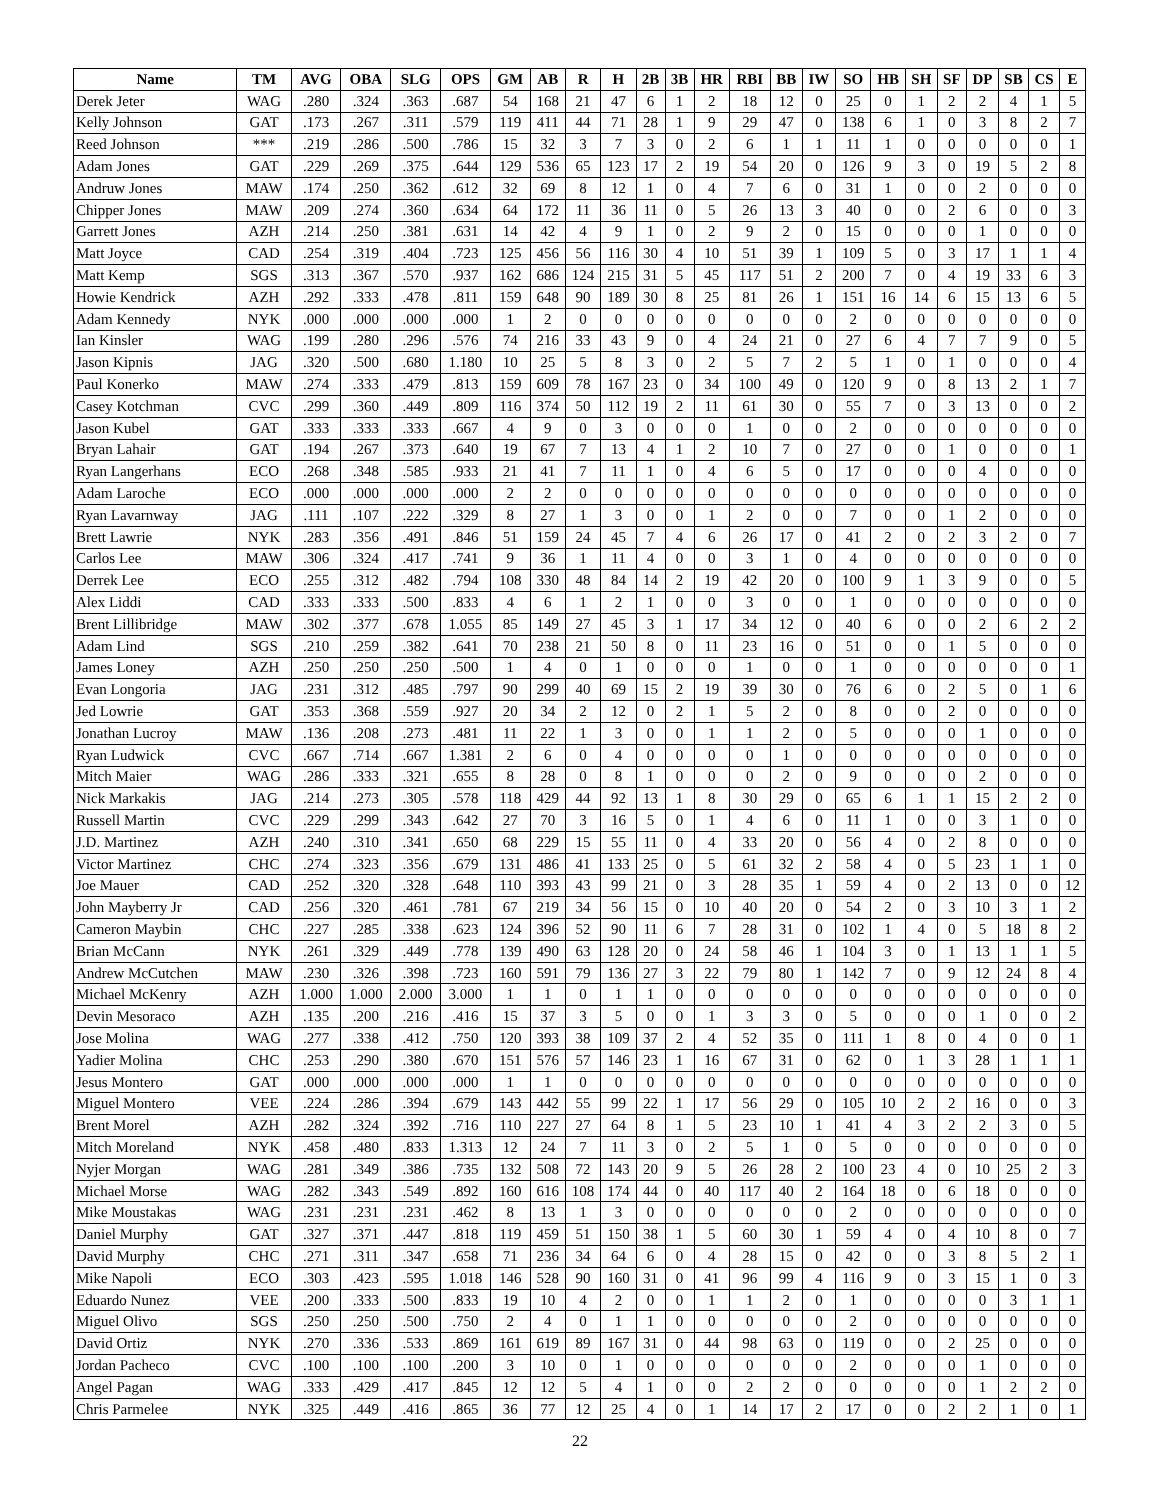| Name | TM | AVG | OBA | SLG | OPS | GM | AB | R | H | 2B | 3B | HR | RBI | BB | IW | SO | HB | SH | SF | DP | SB | CS | E |
| --- | --- | --- | --- | --- | --- | --- | --- | --- | --- | --- | --- | --- | --- | --- | --- | --- | --- | --- | --- | --- | --- | --- | --- |
| Derek Jeter | WAG | .280 | .324 | .363 | .687 | 54 | 168 | 21 | 47 | 6 | 1 | 2 | 18 | 12 | 0 | 25 | 0 | 1 | 2 | 2 | 4 | 1 | 5 |
| Kelly Johnson | GAT | .173 | .267 | .311 | .579 | 119 | 411 | 44 | 71 | 28 | 1 | 9 | 29 | 47 | 0 | 138 | 6 | 1 | 0 | 3 | 8 | 2 | 7 |
| Reed Johnson | *** | .219 | .286 | .500 | .786 | 15 | 32 | 3 | 7 | 3 | 0 | 2 | 6 | 1 | 1 | 11 | 1 | 0 | 0 | 0 | 0 | 0 | 1 |
| Adam Jones | GAT | .229 | .269 | .375 | .644 | 129 | 536 | 65 | 123 | 17 | 2 | 19 | 54 | 20 | 0 | 126 | 9 | 3 | 0 | 19 | 5 | 2 | 8 |
| Andruw Jones | MAW | .174 | .250 | .362 | .612 | 32 | 69 | 8 | 12 | 1 | 0 | 4 | 7 | 6 | 0 | 31 | 1 | 0 | 0 | 2 | 0 | 0 | 0 |
| Chipper Jones | MAW | .209 | .274 | .360 | .634 | 64 | 172 | 11 | 36 | 11 | 0 | 5 | 26 | 13 | 3 | 40 | 0 | 0 | 2 | 6 | 0 | 0 | 3 |
| Garrett Jones | AZH | .214 | .250 | .381 | .631 | 14 | 42 | 4 | 9 | 1 | 0 | 2 | 9 | 2 | 0 | 15 | 0 | 0 | 0 | 1 | 0 | 0 | 0 |
| Matt Joyce | CAD | .254 | .319 | .404 | .723 | 125 | 456 | 56 | 116 | 30 | 4 | 10 | 51 | 39 | 1 | 109 | 5 | 0 | 3 | 17 | 1 | 1 | 4 |
| Matt Kemp | SGS | .313 | .367 | .570 | .937 | 162 | 686 | 124 | 215 | 31 | 5 | 45 | 117 | 51 | 2 | 200 | 7 | 0 | 4 | 19 | 33 | 6 | 3 |
| Howie Kendrick | AZH | .292 | .333 | .478 | .811 | 159 | 648 | 90 | 189 | 30 | 8 | 25 | 81 | 26 | 1 | 151 | 16 | 14 | 6 | 15 | 13 | 6 | 5 |
| Adam Kennedy | NYK | .000 | .000 | .000 | .000 | 1 | 2 | 0 | 0 | 0 | 0 | 0 | 0 | 0 | 0 | 2 | 0 | 0 | 0 | 0 | 0 | 0 | 0 |
| Ian Kinsler | WAG | .199 | .280 | .296 | .576 | 74 | 216 | 33 | 43 | 9 | 0 | 4 | 24 | 21 | 0 | 27 | 6 | 4 | 7 | 7 | 9 | 0 | 5 |
| Jason Kipnis | JAG | .320 | .500 | .680 | 1.180 | 10 | 25 | 5 | 8 | 3 | 0 | 2 | 5 | 7 | 2 | 5 | 1 | 0 | 1 | 0 | 0 | 0 | 4 |
| Paul Konerko | MAW | .274 | .333 | .479 | .813 | 159 | 609 | 78 | 167 | 23 | 0 | 34 | 100 | 49 | 0 | 120 | 9 | 0 | 8 | 13 | 2 | 1 | 7 |
| Casey Kotchman | CVC | .299 | .360 | .449 | .809 | 116 | 374 | 50 | 112 | 19 | 2 | 11 | 61 | 30 | 0 | 55 | 7 | 0 | 3 | 13 | 0 | 0 | 2 |
| Jason Kubel | GAT | .333 | .333 | .333 | .667 | 4 | 9 | 0 | 3 | 0 | 0 | 0 | 1 | 0 | 0 | 2 | 0 | 0 | 0 | 0 | 0 | 0 | 0 |
| Bryan Lahair | GAT | .194 | .267 | .373 | .640 | 19 | 67 | 7 | 13 | 4 | 1 | 2 | 10 | 7 | 0 | 27 | 0 | 0 | 1 | 0 | 0 | 0 | 1 |
| Ryan Langerhans | ECO | .268 | .348 | .585 | .933 | 21 | 41 | 7 | 11 | 1 | 0 | 4 | 6 | 5 | 0 | 17 | 0 | 0 | 0 | 4 | 0 | 0 | 0 |
| Adam Laroche | ECO | .000 | .000 | .000 | .000 | 2 | 2 | 0 | 0 | 0 | 0 | 0 | 0 | 0 | 0 | 0 | 0 | 0 | 0 | 0 | 0 | 0 | 0 |
| Ryan Lavarnway | JAG | .111 | .107 | .222 | .329 | 8 | 27 | 1 | 3 | 0 | 0 | 1 | 2 | 0 | 0 | 7 | 0 | 0 | 1 | 2 | 0 | 0 | 0 |
| Brett Lawrie | NYK | .283 | .356 | .491 | .846 | 51 | 159 | 24 | 45 | 7 | 4 | 6 | 26 | 17 | 0 | 41 | 2 | 0 | 2 | 3 | 2 | 0 | 7 |
| Carlos Lee | MAW | .306 | .324 | .417 | .741 | 9 | 36 | 1 | 11 | 4 | 0 | 0 | 3 | 1 | 0 | 4 | 0 | 0 | 0 | 0 | 0 | 0 | 0 |
| Derrek Lee | ECO | .255 | .312 | .482 | .794 | 108 | 330 | 48 | 84 | 14 | 2 | 19 | 42 | 20 | 0 | 100 | 9 | 1 | 3 | 9 | 0 | 0 | 5 |
| Alex Liddi | CAD | .333 | .333 | .500 | .833 | 4 | 6 | 1 | 2 | 1 | 0 | 0 | 3 | 0 | 0 | 1 | 0 | 0 | 0 | 0 | 0 | 0 | 0 |
| Brent Lillibridge | MAW | .302 | .377 | .678 | 1.055 | 85 | 149 | 27 | 45 | 3 | 1 | 17 | 34 | 12 | 0 | 40 | 6 | 0 | 0 | 2 | 6 | 2 | 2 |
| Adam Lind | SGS | .210 | .259 | .382 | .641 | 70 | 238 | 21 | 50 | 8 | 0 | 11 | 23 | 16 | 0 | 51 | 0 | 0 | 1 | 5 | 0 | 0 | 0 |
| James Loney | AZH | .250 | .250 | .250 | .500 | 1 | 4 | 0 | 1 | 0 | 0 | 0 | 1 | 0 | 0 | 1 | 0 | 0 | 0 | 0 | 0 | 0 | 1 |
| Evan Longoria | JAG | .231 | .312 | .485 | .797 | 90 | 299 | 40 | 69 | 15 | 2 | 19 | 39 | 30 | 0 | 76 | 6 | 0 | 2 | 5 | 0 | 1 | 6 |
| Jed Lowrie | GAT | .353 | .368 | .559 | .927 | 20 | 34 | 2 | 12 | 0 | 2 | 1 | 5 | 2 | 0 | 8 | 0 | 0 | 2 | 0 | 0 | 0 | 0 |
| Jonathan Lucroy | MAW | .136 | .208 | .273 | .481 | 11 | 22 | 1 | 3 | 0 | 0 | 1 | 1 | 2 | 0 | 5 | 0 | 0 | 0 | 1 | 0 | 0 | 0 |
| Ryan Ludwick | CVC | .667 | .714 | .667 | 1.381 | 2 | 6 | 0 | 4 | 0 | 0 | 0 | 0 | 1 | 0 | 0 | 0 | 0 | 0 | 0 | 0 | 0 | 0 |
| Mitch Maier | WAG | .286 | .333 | .321 | .655 | 8 | 28 | 0 | 8 | 1 | 0 | 0 | 0 | 2 | 0 | 9 | 0 | 0 | 0 | 2 | 0 | 0 | 0 |
| Nick Markakis | JAG | .214 | .273 | .305 | .578 | 118 | 429 | 44 | 92 | 13 | 1 | 8 | 30 | 29 | 0 | 65 | 6 | 1 | 1 | 15 | 2 | 2 | 0 |
| Russell Martin | CVC | .229 | .299 | .343 | .642 | 27 | 70 | 3 | 16 | 5 | 0 | 1 | 4 | 6 | 0 | 11 | 1 | 0 | 0 | 3 | 1 | 0 | 0 |
| J.D. Martinez | AZH | .240 | .310 | .341 | .650 | 68 | 229 | 15 | 55 | 11 | 0 | 4 | 33 | 20 | 0 | 56 | 4 | 0 | 2 | 8 | 0 | 0 | 0 |
| Victor Martinez | CHC | .274 | .323 | .356 | .679 | 131 | 486 | 41 | 133 | 25 | 0 | 5 | 61 | 32 | 2 | 58 | 4 | 0 | 5 | 23 | 1 | 1 | 0 |
| Joe Mauer | CAD | .252 | .320 | .328 | .648 | 110 | 393 | 43 | 99 | 21 | 0 | 3 | 28 | 35 | 1 | 59 | 4 | 0 | 2 | 13 | 0 | 0 | 12 |
| John Mayberry Jr | CAD | .256 | .320 | .461 | .781 | 67 | 219 | 34 | 56 | 15 | 0 | 10 | 40 | 20 | 0 | 54 | 2 | 0 | 3 | 10 | 3 | 1 | 2 |
| Cameron Maybin | CHC | .227 | .285 | .338 | .623 | 124 | 396 | 52 | 90 | 11 | 6 | 7 | 28 | 31 | 0 | 102 | 1 | 4 | 0 | 5 | 18 | 8 | 2 |
| Brian McCann | NYK | .261 | .329 | .449 | .778 | 139 | 490 | 63 | 128 | 20 | 0 | 24 | 58 | 46 | 1 | 104 | 3 | 0 | 1 | 13 | 1 | 1 | 5 |
| Andrew McCutchen | MAW | .230 | .326 | .398 | .723 | 160 | 591 | 79 | 136 | 27 | 3 | 22 | 79 | 80 | 1 | 142 | 7 | 0 | 9 | 12 | 24 | 8 | 4 |
| Michael McKenry | AZH | 1.000 | 1.000 | 2.000 | 3.000 | 1 | 1 | 0 | 1 | 1 | 0 | 0 | 0 | 0 | 0 | 0 | 0 | 0 | 0 | 0 | 0 | 0 | 0 |
| Devin Mesoraco | AZH | .135 | .200 | .216 | .416 | 15 | 37 | 3 | 5 | 0 | 0 | 1 | 3 | 3 | 0 | 5 | 0 | 0 | 0 | 1 | 0 | 0 | 2 |
| Jose Molina | WAG | .277 | .338 | .412 | .750 | 120 | 393 | 38 | 109 | 37 | 2 | 4 | 52 | 35 | 0 | 111 | 1 | 8 | 0 | 4 | 0 | 0 | 1 |
| Yadier Molina | CHC | .253 | .290 | .380 | .670 | 151 | 576 | 57 | 146 | 23 | 1 | 16 | 67 | 31 | 0 | 62 | 0 | 1 | 3 | 28 | 1 | 1 | 1 |
| Jesus Montero | GAT | .000 | .000 | .000 | .000 | 1 | 1 | 0 | 0 | 0 | 0 | 0 | 0 | 0 | 0 | 0 | 0 | 0 | 0 | 0 | 0 | 0 | 0 |
| Miguel Montero | VEE | .224 | .286 | .394 | .679 | 143 | 442 | 55 | 99 | 22 | 1 | 17 | 56 | 29 | 0 | 105 | 10 | 2 | 2 | 16 | 0 | 0 | 3 |
| Brent Morel | AZH | .282 | .324 | .392 | .716 | 110 | 227 | 27 | 64 | 8 | 1 | 5 | 23 | 10 | 1 | 41 | 4 | 3 | 2 | 2 | 3 | 0 | 5 |
| Mitch Moreland | NYK | .458 | .480 | .833 | 1.313 | 12 | 24 | 7 | 11 | 3 | 0 | 2 | 5 | 1 | 0 | 5 | 0 | 0 | 0 | 0 | 0 | 0 | 0 |
| Nyjer Morgan | WAG | .281 | .349 | .386 | .735 | 132 | 508 | 72 | 143 | 20 | 9 | 5 | 26 | 28 | 2 | 100 | 23 | 4 | 0 | 10 | 25 | 2 | 3 |
| Michael Morse | WAG | .282 | .343 | .549 | .892 | 160 | 616 | 108 | 174 | 44 | 0 | 40 | 117 | 40 | 2 | 164 | 18 | 0 | 6 | 18 | 0 | 0 | 0 |
| Mike Moustakas | WAG | .231 | .231 | .231 | .462 | 8 | 13 | 1 | 3 | 0 | 0 | 0 | 0 | 0 | 0 | 2 | 0 | 0 | 0 | 0 | 0 | 0 | 0 |
| Daniel Murphy | GAT | .327 | .371 | .447 | .818 | 119 | 459 | 51 | 150 | 38 | 1 | 5 | 60 | 30 | 1 | 59 | 4 | 0 | 4 | 10 | 8 | 0 | 7 |
| David Murphy | CHC | .271 | .311 | .347 | .658 | 71 | 236 | 34 | 64 | 6 | 0 | 4 | 28 | 15 | 0 | 42 | 0 | 0 | 3 | 8 | 5 | 2 | 1 |
| Mike Napoli | ECO | .303 | .423 | .595 | 1.018 | 146 | 528 | 90 | 160 | 31 | 0 | 41 | 96 | 99 | 4 | 116 | 9 | 0 | 3 | 15 | 1 | 0 | 3 |
| Eduardo Nunez | VEE | .200 | .333 | .500 | .833 | 19 | 10 | 4 | 2 | 0 | 0 | 1 | 1 | 2 | 0 | 1 | 0 | 0 | 0 | 0 | 3 | 1 | 1 |
| Miguel Olivo | SGS | .250 | .250 | .500 | .750 | 2 | 4 | 0 | 1 | 1 | 0 | 0 | 0 | 0 | 0 | 2 | 0 | 0 | 0 | 0 | 0 | 0 | 0 |
| David Ortiz | NYK | .270 | .336 | .533 | .869 | 161 | 619 | 89 | 167 | 31 | 0 | 44 | 98 | 63 | 0 | 119 | 0 | 0 | 2 | 25 | 0 | 0 | 0 |
| Jordan Pacheco | CVC | .100 | .100 | .100 | .200 | 3 | 10 | 0 | 1 | 0 | 0 | 0 | 0 | 0 | 0 | 2 | 0 | 0 | 0 | 1 | 0 | 0 | 0 |
| Angel Pagan | WAG | .333 | .429 | .417 | .845 | 12 | 12 | 5 | 4 | 1 | 0 | 0 | 2 | 2 | 0 | 0 | 0 | 0 | 0 | 1 | 2 | 2 | 0 |
| Chris Parmelee | NYK | .325 | .449 | .416 | .865 | 36 | 77 | 12 | 25 | 4 | 0 | 1 | 14 | 17 | 2 | 17 | 0 | 0 | 2 | 2 | 1 | 0 | 1 |
22